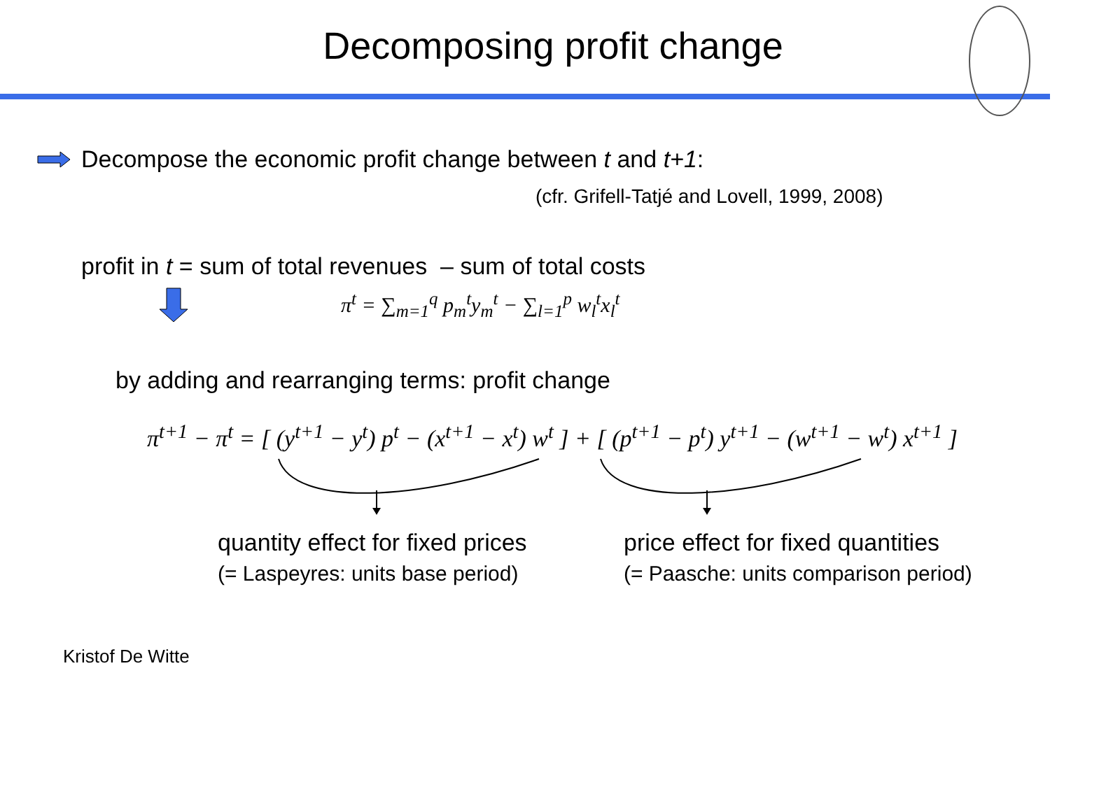Decomposing profit change
Decompose the economic profit change between t and t+1:
(cfr. Grifell-Tatjé and Lovell, 1999, 2008)
profit in t = sum of total revenues – sum of total costs
π<sup>t</sup> = ∑<sub>m=1</sub><sup>q</sup> p<sub>m</sub><sup>t</sup>y<sub>m</sub><sup>t</sup> − ∑<sub>l=1</sub><sup>p</sup> w<sub>l</sub><sup>t</sup>x<sub>l</sub><sup>t</sup>
by adding and rearranging terms: profit change
π<sup>t+1</sup> − π<sup>t</sup> = [ (y<sup>t+1</sup> − y<sup>t</sup>) p<sup>t</sup> − (x<sup>t+1</sup> − x<sup>t</sup>) w<sup>t</sup> ] + [ (p<sup>t+1</sup> − p<sup>t</sup>) y<sup>t+1</sup> − (w<sup>t+1</sup> − w<sup>t</sup>) x<sup>t+1</sup> ]
quantity effect for fixed prices
(= Laspeyres: units base period)
price effect for fixed quantities
(= Paasche: units comparison period)
Kristof De Witte